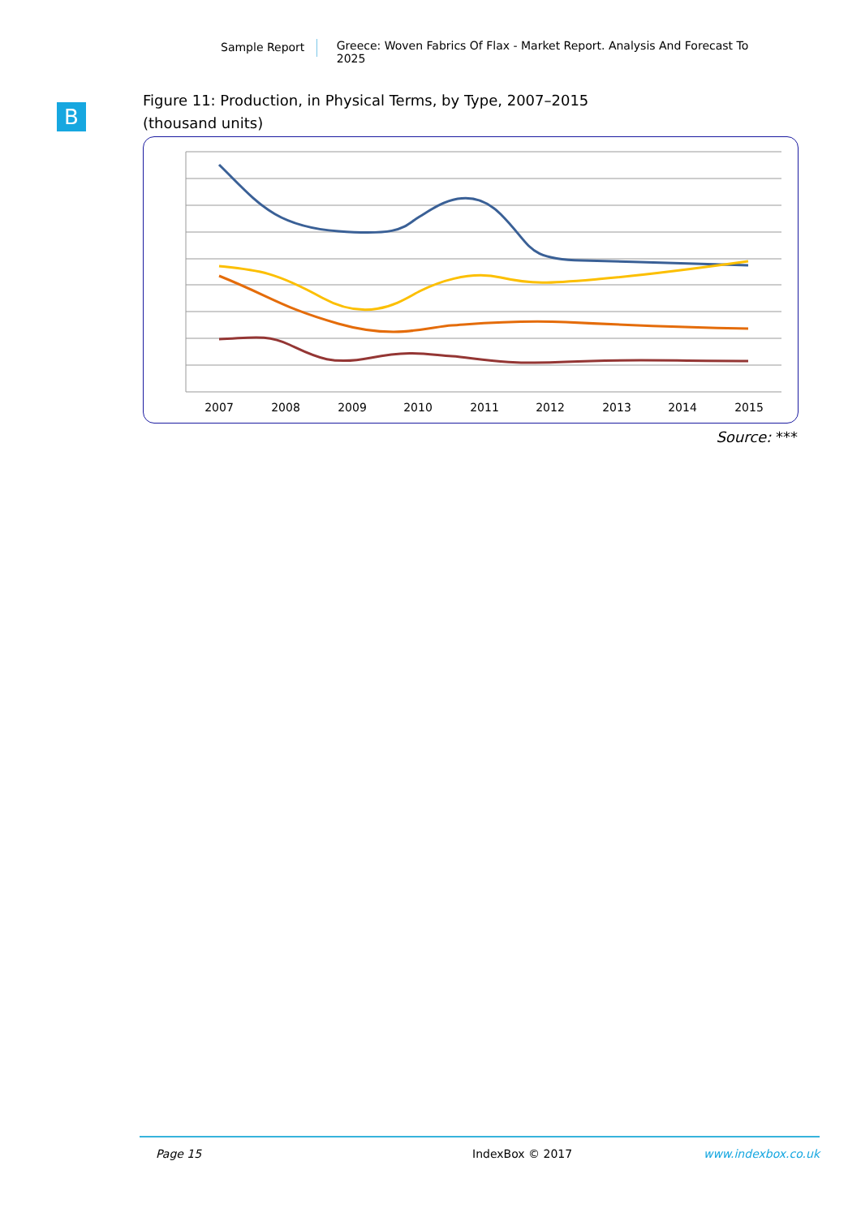Sample Report Greece: Woven Fabrics Of Flax - Market Report. Analysis And Forecast To 2025
B
Figure 11: Production, in Physical Terms, by Type, 2007–2015
(thousand units)
2007
2008
2009
2010
2011
2012
2013
2014
2015
Source: ***
Page 15 IndexBox © 2017 www.indexbox.co.uk